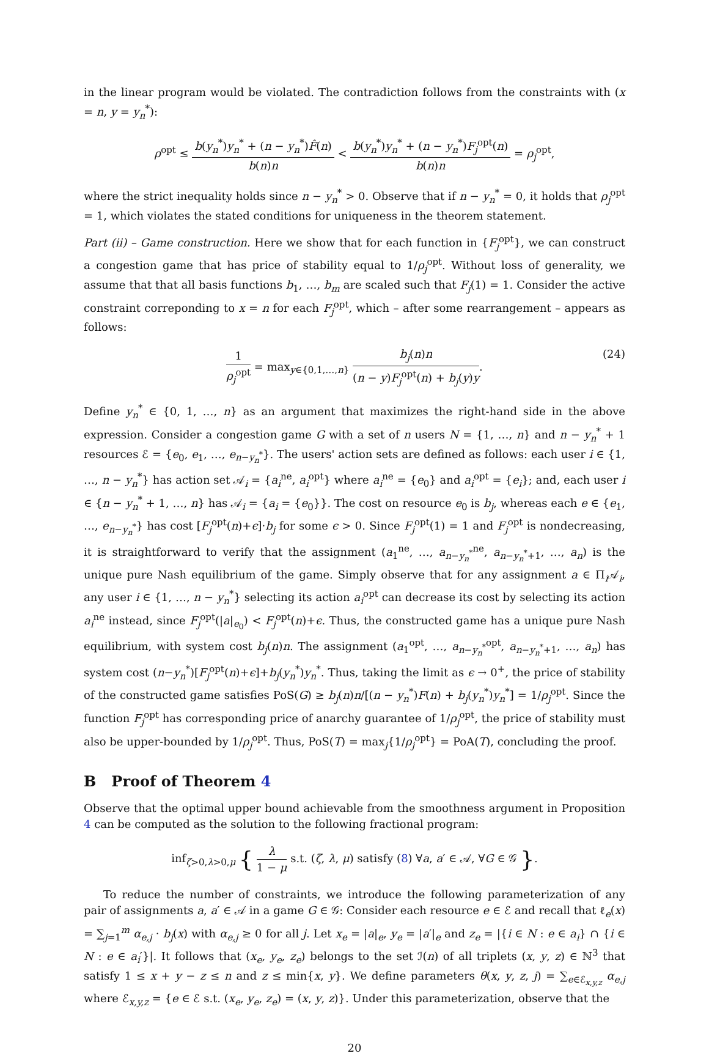in the linear program would be violated. The contradiction follows from the constraints with (x = n, y = y<sub>n</sub><sup>*</sup>):
ρ<sup>opt</sup> ≤ b(y<sub>n</sub><sup>*</sup>)y<sub>n</sub><sup>*</sup> + (n − y<sub>n</sub><sup>*</sup>)F̂(n) b(n)n < b(y<sub>n</sub><sup>*</sup>)y<sub>n</sub><sup>*</sup> + (n − y<sub>n</sub><sup>*</sup>)F<sub>j</sub><sup>opt</sup>(n) b(n)n = ρ<sub>j</sub><sup>opt</sup>,
where the strict inequality holds since n − y<sub>n</sub><sup>*</sup> > 0. Observe that if n − y<sub>n</sub><sup>*</sup> = 0, it holds that ρ<sub>j</sub><sup>opt</sup> = 1, which violates the stated conditions for uniqueness in the theorem statement.
Part (ii) – Game construction. Here we show that for each function in {F<sub>j</sub><sup>opt</sup>}, we can construct a congestion game that has price of stability equal to 1/ρ<sub>j</sub><sup>opt</sup>. Without loss of generality, we assume that that all basis functions b<sub>1</sub>, …, b<sub>m</sub> are scaled such that F<sub>j</sub>(1) = 1. Consider the active constraint correponding to x = n for each F<sub>j</sub><sup>opt</sup>, which – after some rearrangement – appears as follows:
1 ρ<sub>j</sub><sup>opt</sup> = max<sub>y∈{0,1,…,n}</sub> b<sub>j</sub>(n)n (n − y)F<sub>j</sub><sup>opt</sup>(n) + b<sub>j</sub>(y)y.
(24)
Define y<sub>n</sub><sup>*</sup> ∈ {0, 1, …, n} as an argument that maximizes the right-hand side in the above expression. Consider a congestion game G with a set of n users N = {1, …, n} and n − y<sub>n</sub><sup>*</sup> + 1 resources ℰ = {e<sub>0</sub>, e<sub>1</sub>, …, e<sub>n−y<sub>n</sub><sup>*</sup></sub>}. The users' action sets are defined as follows: each user i ∈ {1, …, n − y<sub>n</sub><sup>*</sup>} has action set 𝒜<sub>i</sub> = {a<sub>i</sub><sup>ne</sup>, a<sub>i</sub><sup>opt</sup>} where a<sub>i</sub><sup>ne</sup> = {e<sub>0</sub>} and a<sub>i</sub><sup>opt</sup> = {e<sub>i</sub>}; and, each user i ∈ {n − y<sub>n</sub><sup>*</sup> + 1, …, n} has 𝒜<sub>i</sub> = {a<sub>i</sub> = {e<sub>0</sub>}}. The cost on resource e<sub>0</sub> is b<sub>j</sub>, whereas each e ∈ {e<sub>1</sub>, …, e<sub>n−y<sub>n</sub><sup>*</sup></sub>} has cost [F<sub>j</sub><sup>opt</sup>(n)+ϵ]·b<sub>j</sub> for some ϵ > 0. Since F<sub>j</sub><sup>opt</sup>(1) = 1 and F<sub>j</sub><sup>opt</sup> is nondecreasing, it is straightforward to verify that the assignment (a<sub>1</sub><sup>ne</sup>, …, a<sub>n−y<sub>n</sub><sup>*</sup></sub><sup>ne</sup>, a<sub>n−y<sub>n</sub><sup>*</sup>+1</sub>, …, a<sub>n</sub>) is the unique pure Nash equilibrium of the game. Simply observe that for any assignment a ∈ Π<sub>i</sub>𝒜<sub>i</sub>, any user i ∈ {1, …, n − y<sub>n</sub><sup>*</sup>} selecting its action a<sub>i</sub><sup>opt</sup> can decrease its cost by selecting its action a<sub>i</sub><sup>ne</sup> instead, since F<sub>j</sub><sup>opt</sup>(|a|<sub>e<sub>0</sub></sub>) < F<sub>j</sub><sup>opt</sup>(n)+ϵ. Thus, the constructed game has a unique pure Nash equilibrium, with system cost b<sub>j</sub>(n)n. The assignment (a<sub>1</sub><sup>opt</sup>, …, a<sub>n−y<sub>n</sub><sup>*</sup></sub><sup>opt</sup>, a<sub>n−y<sub>n</sub><sup>*</sup>+1</sub>, …, a<sub>n</sub>) has system cost (n−y<sub>n</sub><sup>*</sup>)[F<sub>j</sub><sup>opt</sup>(n)+ϵ]+b<sub>j</sub>(y<sub>n</sub><sup>*</sup>)y<sub>n</sub><sup>*</sup>. Thus, taking the limit as ϵ → 0<sup>+</sup>, the price of stability of the constructed game satisfies PoS(G) ≥ b<sub>j</sub>(n)n/[(n − y<sub>n</sub><sup>*</sup>)F(n) + b<sub>j</sub>(y<sub>n</sub><sup>*</sup>)y<sub>n</sub><sup>*</sup>] = 1/ρ<sub>j</sub><sup>opt</sup>. Since the function F<sub>j</sub><sup>opt</sup> has corresponding price of anarchy guarantee of 1/ρ<sub>j</sub><sup>opt</sup>, the price of stability must also be upper-bounded by 1/ρ<sub>j</sub><sup>opt</sup>. Thus, PoS(T) = max<sub>j</sub>{1/ρ<sub>j</sub><sup>opt</sup>} = PoA(T), concluding the proof.
B Proof of Theorem 4
Observe that the optimal upper bound achievable from the smoothness argument in Proposition 4 can be computed as the solution to the following fractional program:
inf<sub>ζ>0,λ>0,μ</sub> { λ 1 − μ s.t. (ζ, λ, μ) satisfy (8) ∀a, a′ ∈ 𝒜, ∀G ∈ 𝒢 }.
To reduce the number of constraints, we introduce the following parameterization of any pair of assignments a, a′ ∈ 𝒜 in a game G ∈ 𝒢: Consider each resource e ∈ ℰ and recall that ℓ<sub>e</sub>(x) = ∑<sub>j=1</sub><sup>m</sup> α<sub>e,j</sub> · b<sub>j</sub>(x) with α<sub>e,j</sub> ≥ 0 for all j. Let x<sub>e</sub> = |a|<sub>e</sub>, y<sub>e</sub> = |a′|<sub>e</sub> and z<sub>e</sub> = |{i ∈ N : e ∈ a<sub>i</sub>} ∩ {i ∈ N : e ∈ a<sub>i</sub>′}|. It follows that (x<sub>e</sub>, y<sub>e</sub>, z<sub>e</sub>) belongs to the set ℐ(n) of all triplets (x, y, z) ∈ ℕ<sup>3</sup> that satisfy 1 ≤ x + y − z ≤ n and z ≤ min{x, y}. We define parameters θ(x, y, z, j) = ∑<sub>e∈ℰ<sub>x,y,z</sub></sub> α<sub>e,j</sub> where ℰ<sub>x,y,z</sub> = {e ∈ ℰ s.t. (x<sub>e</sub>, y<sub>e</sub>, z<sub>e</sub>) = (x, y, z)}. Under this parameterization, observe that the
20